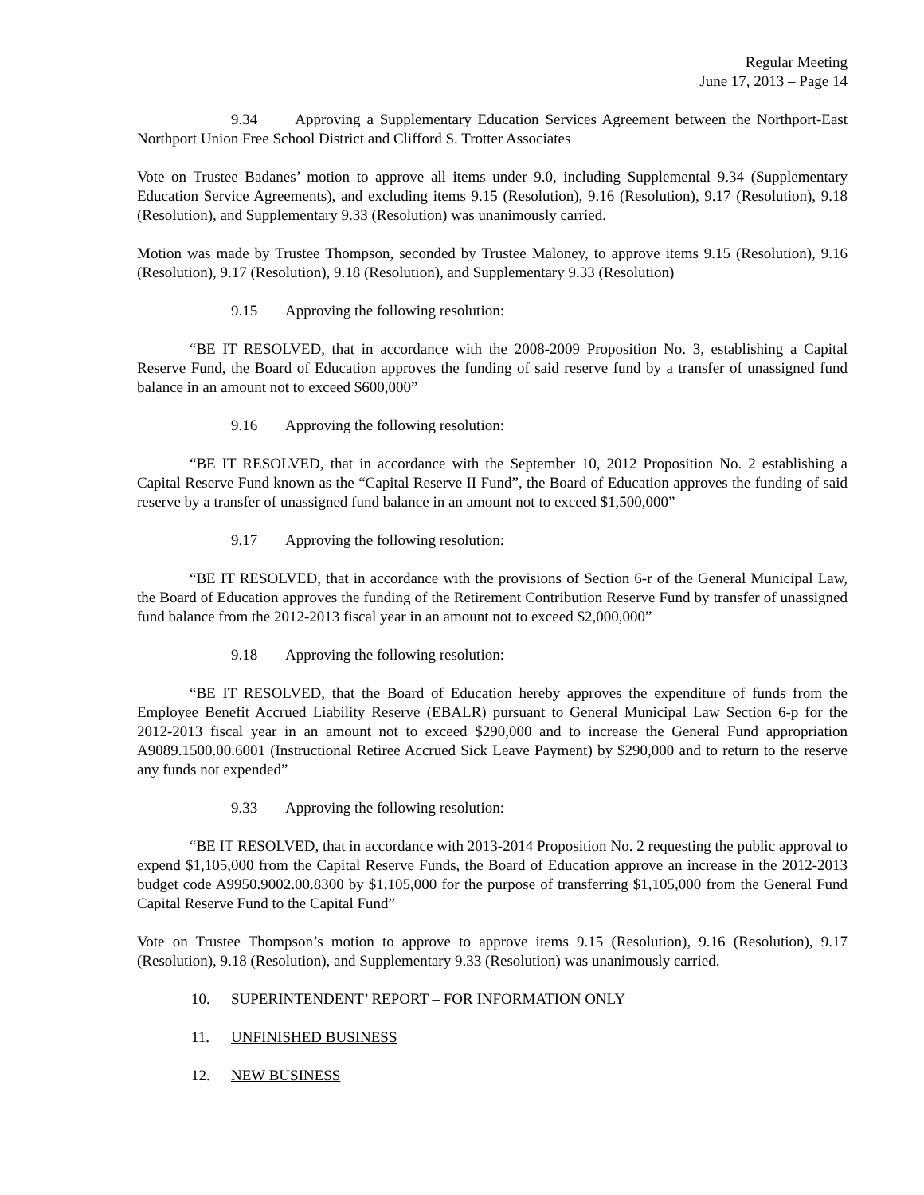Regular Meeting
June 17, 2013 – Page 14
9.34 Approving a Supplementary Education Services Agreement between the Northport-East Northport Union Free School District and Clifford S. Trotter Associates
Vote on Trustee Badanes’ motion to approve all items under 9.0, including Supplemental 9.34 (Supplementary Education Service Agreements), and excluding items 9.15 (Resolution), 9.16 (Resolution), 9.17 (Resolution), 9.18 (Resolution), and Supplementary 9.33 (Resolution) was unanimously carried.
Motion was made by Trustee Thompson, seconded by Trustee Maloney, to approve items 9.15 (Resolution), 9.16 (Resolution), 9.17 (Resolution), 9.18 (Resolution), and Supplementary 9.33 (Resolution)
9.15 Approving the following resolution:
“BE IT RESOLVED, that in accordance with the 2008-2009 Proposition No. 3, establishing a Capital Reserve Fund, the Board of Education approves the funding of said reserve fund by a transfer of unassigned fund balance in an amount not to exceed $600,000”
9.16 Approving the following resolution:
“BE IT RESOLVED, that in accordance with the September 10, 2012 Proposition No. 2 establishing a Capital Reserve Fund known as the “Capital Reserve II Fund”, the Board of Education approves the funding of said reserve by a transfer of unassigned fund balance in an amount not to exceed $1,500,000”
9.17 Approving the following resolution:
“BE IT RESOLVED, that in accordance with the provisions of Section 6-r of the General Municipal Law, the Board of Education approves the funding of the Retirement Contribution Reserve Fund by transfer of unassigned fund balance from the 2012-2013 fiscal year in an amount not to exceed $2,000,000”
9.18 Approving the following resolution:
“BE IT RESOLVED, that the Board of Education hereby approves the expenditure of funds from the Employee Benefit Accrued Liability Reserve (EBALR) pursuant to General Municipal Law Section 6-p for the 2012-2013 fiscal year in an amount not to exceed $290,000 and to increase the General Fund appropriation A9089.1500.00.6001 (Instructional Retiree Accrued Sick Leave Payment) by $290,000 and to return to the reserve any funds not expended”
9.33 Approving the following resolution:
“BE IT RESOLVED, that in accordance with 2013-2014 Proposition No. 2 requesting the public approval to expend $1,105,000 from the Capital Reserve Funds, the Board of Education approve an increase in the 2012-2013 budget code A9950.9002.00.8300 by $1,105,000 for the purpose of transferring $1,105,000 from the General Fund Capital Reserve Fund to the Capital Fund”
Vote on Trustee Thompson’s motion to approve to approve items 9.15 (Resolution), 9.16 (Resolution), 9.17 (Resolution), 9.18 (Resolution), and Supplementary 9.33 (Resolution) was unanimously carried.
10. SUPERINTENDENT’ REPORT – FOR INFORMATION ONLY
11. UNFINISHED BUSINESS
12. NEW BUSINESS